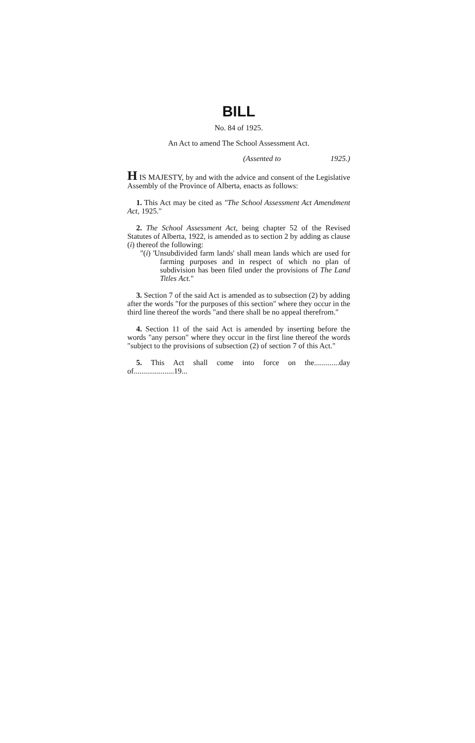BILL
No. 84 of 1925.
An Act to amend The School Assessment Act.
(Assented to 1925.)
H IS MAJESTY, by and with the advice and consent of the Legislative Assembly of the Province of Alberta, enacts as follows:
1. This Act may be cited as "The School Assessment Act Amendment Act, 1925."
2. The School Assessment Act, being chapter 52 of the Revised Statutes of Alberta, 1922, is amended as to section 2 by adding as clause (i) thereof the following:
"(i) 'Unsubdivided farm lands' shall mean lands which are used for farming purposes and in respect of which no plan of subdivision has been filed under the provisions of The Land Titles Act."
3. Section 7 of the said Act is amended as to subsection (2) by adding after the words "for the purposes of this section" where they occur in the third line thereof the words "and there shall be no appeal therefrom."
4. Section 11 of the said Act is amended by inserting before the words "any person" where they occur in the first line thereof the words "subject to the provisions of subsection (2) of section 7 of this Act."
5. This Act shall come into force on the.............day of.....................19...